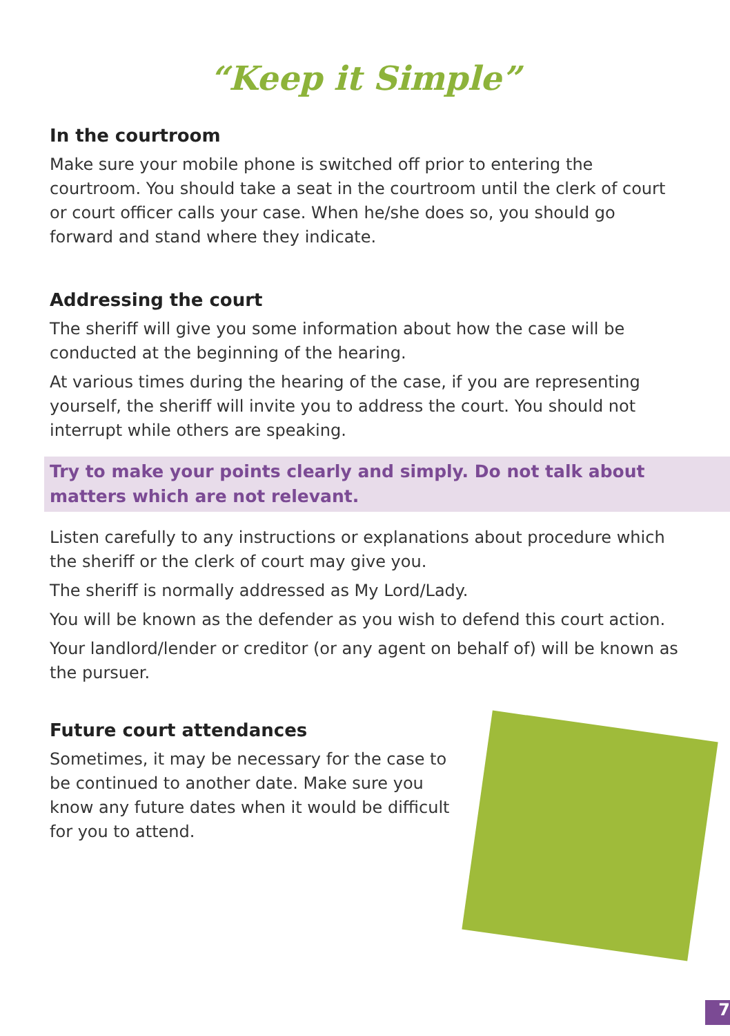“Keep it Simple”
In the courtroom
Make sure your mobile phone is switched off prior to entering the courtroom. You should take a seat in the courtroom until the clerk of court or court officer calls your case. When he/she does so, you should go forward and stand where they indicate.
Addressing the court
The sheriff will give you some information about how the case will be conducted at the beginning of the hearing.
At various times during the hearing of the case, if you are representing yourself, the sheriff will invite you to address the court. You should not interrupt while others are speaking.
Try to make your points clearly and simply. Do not talk about matters which are not relevant.
Listen carefully to any instructions or explanations about procedure which the sheriff or the clerk of court may give you.
The sheriff is normally addressed as My Lord/Lady.
You will be known as the defender as you wish to defend this court action.
Your landlord/lender or creditor (or any agent on behalf of) will be known as the pursuer.
Future court attendances
Sometimes, it may be necessary for the case to be continued to another date. Make sure you know any future dates when it would be difficult for you to attend.
7